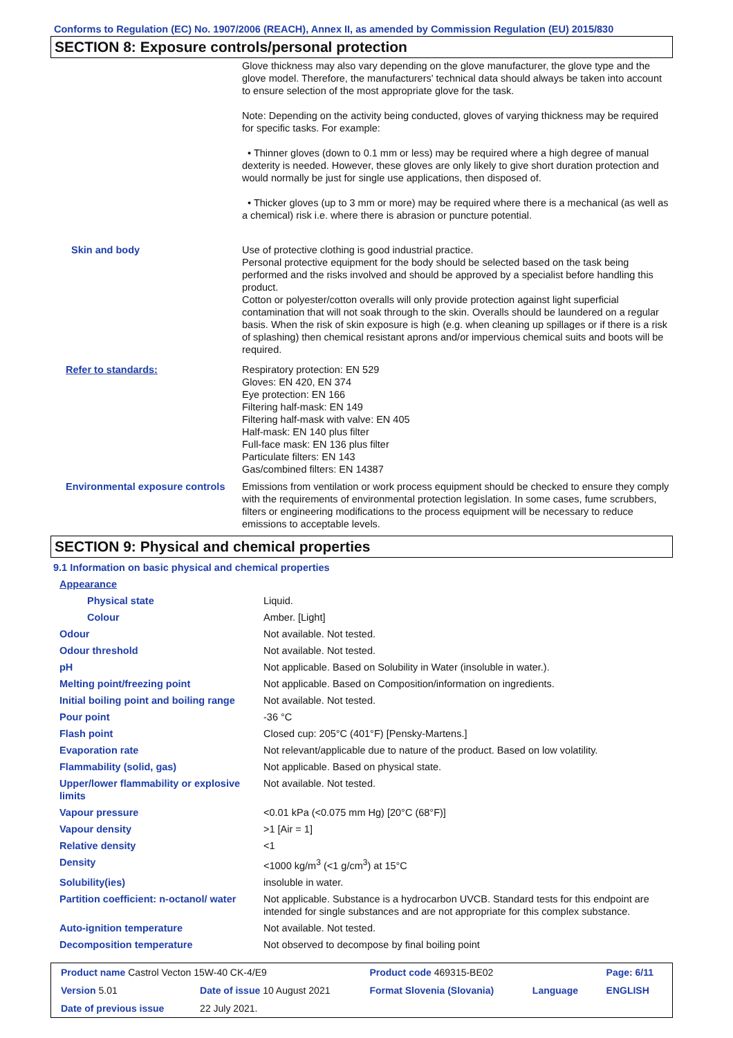Conforms to Regulation (EC) No. 1907/2006 (REACH), Annex II, as amended by Commission Regulation (EU) 2015/830
SECTION 8: Exposure controls/personal protection
| | Glove thickness may also vary depending on the glove manufacturer, the glove type and the glove model. Therefore, the manufacturers' technical data should always be taken into account to ensure selection of the most appropriate glove for the task. Note: Depending on the activity being conducted, gloves of varying thickness may be required for specific tasks. For example: • Thinner gloves (down to 0.1 mm or less) may be required where a high degree of manual dexterity is needed. However, these gloves are only likely to give short duration protection and would normally be just for single use applications, then disposed of. • Thicker gloves (up to 3 mm or more) may be required where there is a mechanical (as well as a chemical) risk i.e. where there is abrasion or puncture potential. |
| Skin and body | Use of protective clothing is good industrial practice. Personal protective equipment for the body should be selected based on the task being performed and the risks involved and should be approved by a specialist before handling this product. Cotton or polyester/cotton overalls will only provide protection against light superficial contamination that will not soak through to the skin. Overalls should be laundered on a regular basis. When the risk of skin exposure is high (e.g. when cleaning up spillages or if there is a risk of splashing) then chemical resistant aprons and/or impervious chemical suits and boots will be required. |
| Refer to standards: | Respiratory protection: EN 529 Gloves: EN 420, EN 374 Eye protection: EN 166 Filtering half-mask: EN 149 Filtering half-mask with valve: EN 405 Half-mask: EN 140 plus filter Full-face mask: EN 136 plus filter Particulate filters: EN 143 Gas/combined filters: EN 14387 |
| Environmental exposure controls | Emissions from ventilation or work process equipment should be checked to ensure they comply with the requirements of environmental protection legislation. In some cases, fume scrubbers, filters or engineering modifications to the process equipment will be necessary to reduce emissions to acceptable levels. |
SECTION 9: Physical and chemical properties
9.1 Information on basic physical and chemical properties
| Appearance | |
| Physical state | Liquid. |
| Colour | Amber. [Light] |
| Odour | Not available. Not tested. |
| Odour threshold | Not available. Not tested. |
| pH | Not applicable. Based on Solubility in Water (insoluble in water.). |
| Melting point/freezing point | Not applicable. Based on Composition/information on ingredients. |
| Initial boiling point and boiling range | Not available. Not tested. |
| Pour point | -36 °C |
| Flash point | Closed cup: 205°C (401°F) [Pensky-Martens.] |
| Evaporation rate | Not relevant/applicable due to nature of the product. Based on low volatility. |
| Flammability (solid, gas) | Not applicable. Based on physical state. |
| Upper/lower flammability or explosive limits | Not available. Not tested. |
| Vapour pressure | <0.01 kPa (<0.075 mm Hg) [20°C (68°F)] |
| Vapour density | >1 [Air = 1] |
| Relative density | <1 |
| Density | <1000 kg/m<sup>3</sup> (<1 g/cm<sup>3</sup>) at 15°C |
| Solubility(ies) | insoluble in water. |
| Partition coefficient: n-octanol/ water | Not applicable. Substance is a hydrocarbon UVCB. Standard tests for this endpoint are intended for single substances and are not appropriate for this complex substance. |
| Auto-ignition temperature | Not available. Not tested. |
| Decomposition temperature | Not observed to decompose by final boiling point |
| Product name Castrol Vecton 15W-40 CK-4/E9 | | Product code 469315-BE02 | | Page: 6/11 |
| Version 5.01 | Date of issue 10 August 2021 | Format Slovenia (Slovania) | Language | ENGLISH |
| Date of previous issue | 22 July 2021. | | | |